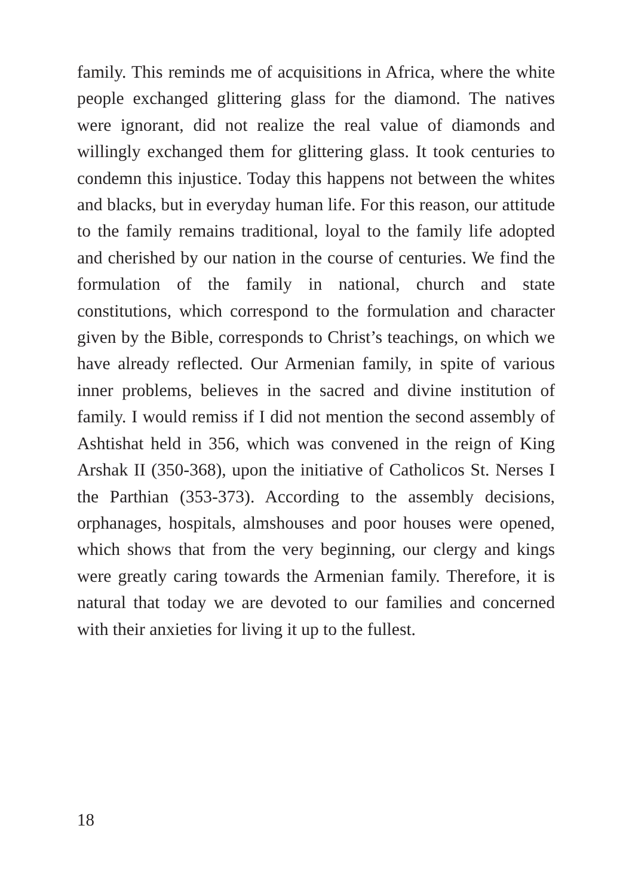family. This reminds me of acquisitions in Africa, where the white people exchanged glittering glass for the diamond. The natives were ignorant, did not realize the real value of diamonds and willingly exchanged them for glittering glass. It took centuries to condemn this injustice. Today this happens not between the whites and blacks, but in everyday human life. For this reason, our attitude to the family remains traditional, loyal to the family life adopted and cherished by our nation in the course of centuries. We find the formulation of the family in national, church and state constitutions, which correspond to the formulation and character given by the Bible, corresponds to Christ’s teachings, on which we have already reflected. Our Armenian family, in spite of various inner problems, believes in the sacred and divine institution of family. I would remiss if I did not mention the second assembly of Ashtishat held in 356, which was convened in the reign of King Arshak II (350-368), upon the initiative of Catholicos St. Nerses I the Parthian (353-373). According to the assembly decisions, orphanages, hospitals, almshouses and poor houses were opened, which shows that from the very beginning, our clergy and kings were greatly caring towards the Armenian family. Therefore, it is natural that today we are devoted to our families and concerned with their anxieties for living it up to the fullest.
18